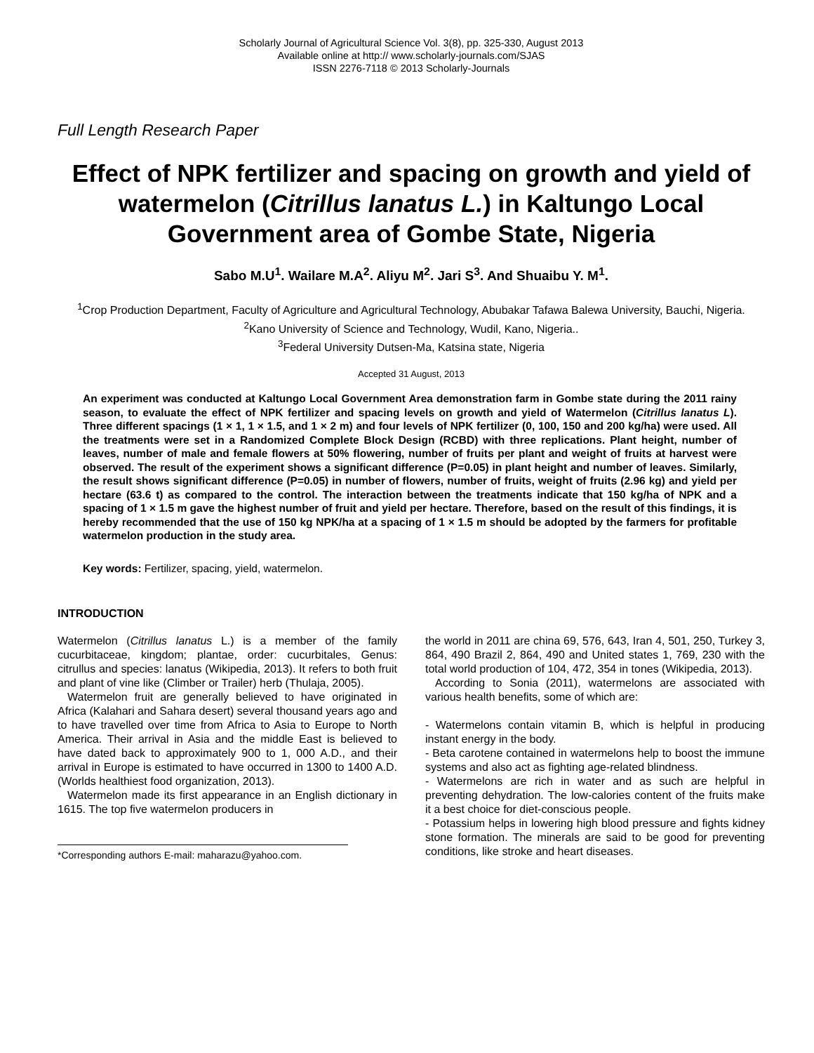Scholarly Journal of Agricultural Science Vol. 3(8), pp. 325-330, August 2013
Available online at http:// www.scholarly-journals.com/SJAS
ISSN 2276-7118 © 2013 Scholarly-Journals
Full Length Research Paper
Effect of NPK fertilizer and spacing on growth and yield of watermelon (Citrillus lanatus L.) in Kaltungo Local Government area of Gombe State, Nigeria
Sabo M.U<sup>1</sup>. Wailare M.A<sup>2</sup>. Aliyu M<sup>2</sup>. Jari S<sup>3</sup>. And Shuaibu Y. M<sup>1</sup>.
<sup>1</sup> Crop Production Department, Faculty of Agriculture and Agricultural Technology, Abubakar Tafawa Balewa University, Bauchi, Nigeria.
<sup>2</sup> Kano University of Science and Technology, Wudil, Kano, Nigeria..
<sup>3</sup> Federal University Dutsen-Ma, Katsina state, Nigeria
Accepted 31 August, 2013
An experiment was conducted at Kaltungo Local Government Area demonstration farm in Gombe state during the 2011 rainy season, to evaluate the effect of NPK fertilizer and spacing levels on growth and yield of Watermelon (Citrillus lanatus L). Three different spacings (1 × 1, 1 × 1.5, and 1 × 2 m) and four levels of NPK fertilizer (0, 100, 150 and 200 kg/ha) were used. All the treatments were set in a Randomized Complete Block Design (RCBD) with three replications. Plant height, number of leaves, number of male and female flowers at 50% flowering, number of fruits per plant and weight of fruits at harvest were observed. The result of the experiment shows a significant difference (P=0.05) in plant height and number of leaves. Similarly, the result shows significant difference (P=0.05) in number of flowers, number of fruits, weight of fruits (2.96 kg) and yield per hectare (63.6 t) as compared to the control. The interaction between the treatments indicate that 150 kg/ha of NPK and a spacing of 1 × 1.5 m gave the highest number of fruit and yield per hectare. Therefore, based on the result of this findings, it is hereby recommended that the use of 150 kg NPK/ha at a spacing of 1 × 1.5 m should be adopted by the farmers for profitable watermelon production in the study area.
Key words: Fertilizer, spacing, yield, watermelon.
INTRODUCTION
Watermelon (Citrillus lanatus L.) is a member of the family cucurbitaceae, kingdom; plantae, order: cucurbitales, Genus: citrullus and species: lanatus (Wikipedia, 2013). It refers to both fruit and plant of vine like (Climber or Trailer) herb (Thulaja, 2005).
Watermelon fruit are generally believed to have originated in Africa (Kalahari and Sahara desert) several thousand years ago and to have travelled over time from Africa to Asia to Europe to North America. Their arrival in Asia and the middle East is believed to have dated back to approximately 900 to 1, 000 A.D., and their arrival in Europe is estimated to have occurred in 1300 to 1400 A.D. (Worlds healthiest food organization, 2013).
Watermelon made its first appearance in an English dictionary in 1615. The top five watermelon producers in
*Corresponding authors E-mail: maharazu@yahoo.com.
the world in 2011 are china 69, 576, 643, Iran 4, 501, 250, Turkey 3, 864, 490 Brazil 2, 864, 490 and United states 1, 769, 230 with the total world production of 104, 472, 354 in tones (Wikipedia, 2013).
According to Sonia (2011), watermelons are associated with various health benefits, some of which are:
- Watermelons contain vitamin B, which is helpful in producing instant energy in the body.
- Beta carotene contained in watermelons help to boost the immune systems and also act as fighting age-related blindness.
- Watermelons are rich in water and as such are helpful in preventing dehydration. The low-calories content of the fruits make it a best choice for diet-conscious people.
- Potassium helps in lowering high blood pressure and fights kidney stone formation. The minerals are said to be good for preventing conditions, like stroke and heart diseases.